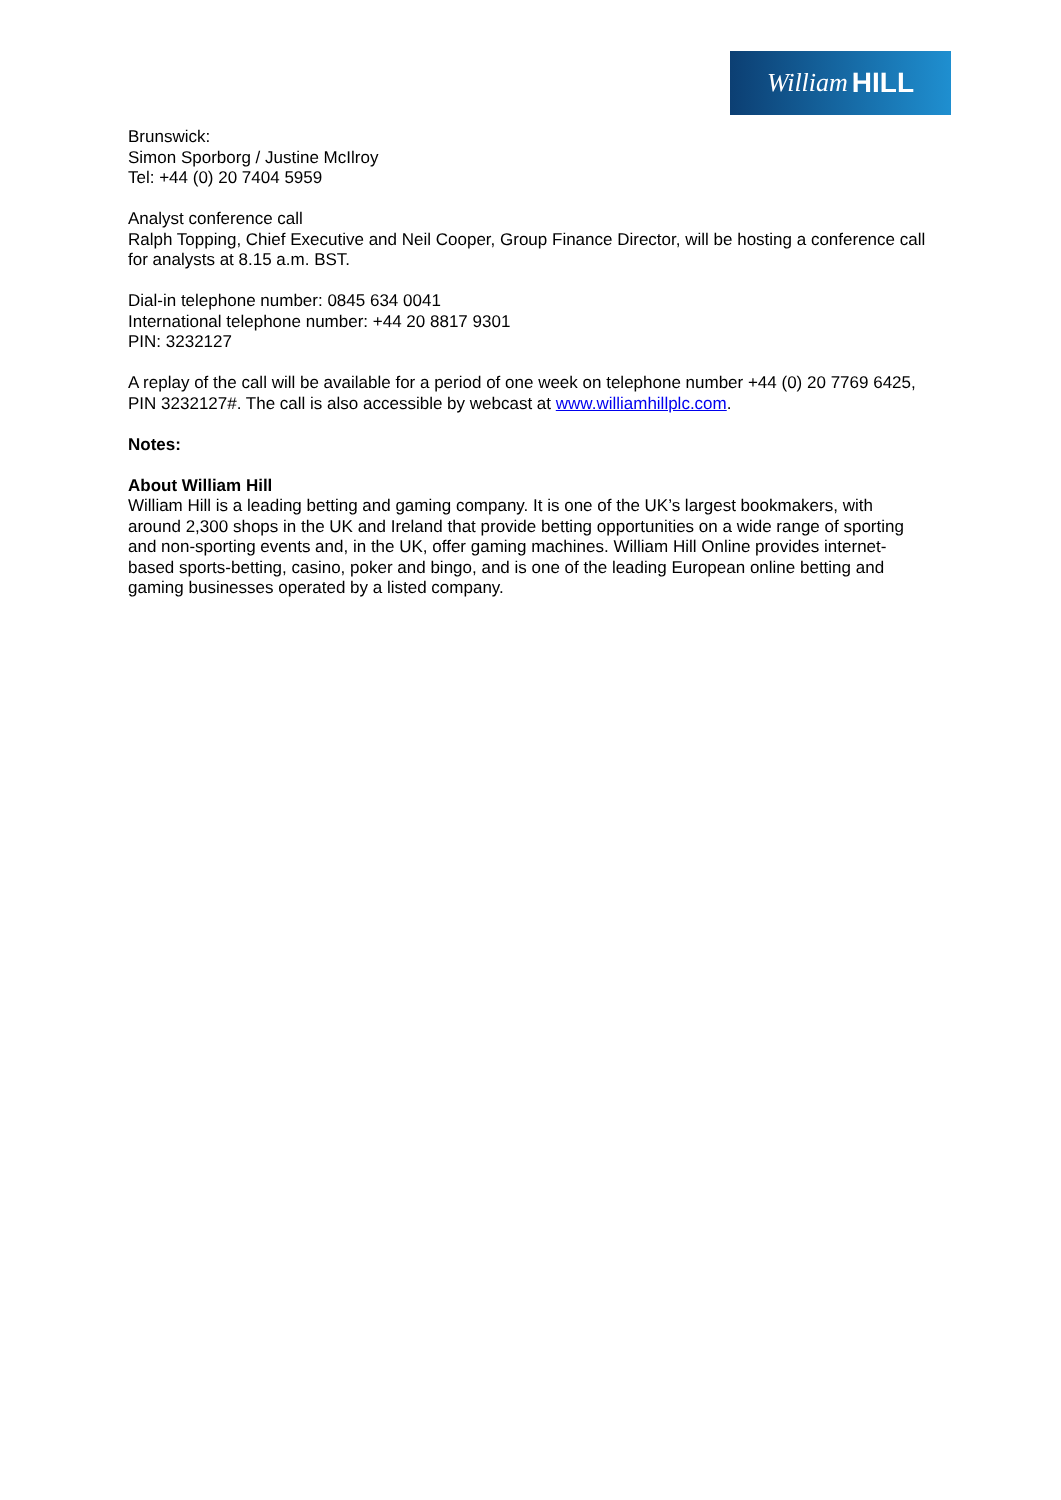William HILL
Brunswick:
Simon Sporborg / Justine McIlroy
Tel: +44 (0) 20 7404 5959
Analyst conference call
Ralph Topping, Chief Executive and Neil Cooper, Group Finance Director, will be hosting a conference call for analysts at 8.15 a.m. BST.
Dial-in telephone number: 0845 634 0041
International telephone number: +44 20 8817 9301
PIN: 3232127
A replay of the call will be available for a period of one week on telephone number +44 (0) 20 7769 6425, PIN 3232127#. The call is also accessible by webcast at www.williamhillplc.com.
Notes:
About William Hill
William Hill is a leading betting and gaming company. It is one of the UK’s largest bookmakers, with around 2,300 shops in the UK and Ireland that provide betting opportunities on a wide range of sporting and non-sporting events and, in the UK, offer gaming machines. William Hill Online provides internet-based sports-betting, casino, poker and bingo, and is one of the leading European online betting and gaming businesses operated by a listed company.